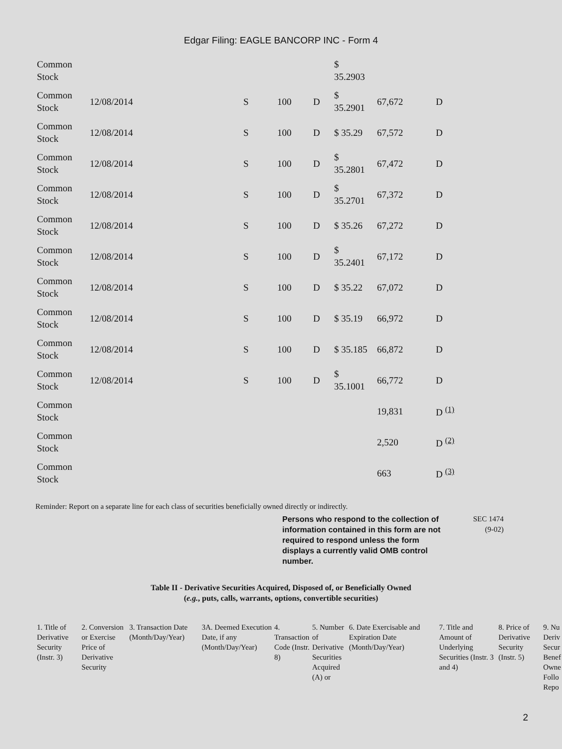Edgar Filing: EAGLE BANCORP INC - Form 4
| Common Stock | | | | | $ 35.2903 | | |
| Common Stock | 12/08/2014 | S | 100 | D | $ 35.2901 | 67,672 | D |
| Common Stock | 12/08/2014 | S | 100 | D | $ 35.29 | 67,572 | D |
| Common Stock | 12/08/2014 | S | 100 | D | $ 35.2801 | 67,472 | D |
| Common Stock | 12/08/2014 | S | 100 | D | $ 35.2701 | 67,372 | D |
| Common Stock | 12/08/2014 | S | 100 | D | $ 35.26 | 67,272 | D |
| Common Stock | 12/08/2014 | S | 100 | D | $ 35.2401 | 67,172 | D |
| Common Stock | 12/08/2014 | S | 100 | D | $ 35.22 | 67,072 | D |
| Common Stock | 12/08/2014 | S | 100 | D | $ 35.19 | 66,972 | D |
| Common Stock | 12/08/2014 | S | 100 | D | $ 35.185 | 66,872 | D |
| Common Stock | 12/08/2014 | S | 100 | D | $ 35.1001 | 66,772 | D |
| Common Stock | | | | | | 19,831 | D <sup>(1)</sup> |
| Common Stock | | | | | | 2,520 | D <sup>(2)</sup> |
| Common Stock | | | | | | 663 | D <sup>(3)</sup> |
Reminder: Report on a separate line for each class of securities beneficially owned directly or indirectly.
Persons who respond to the collection of information contained in this form are not required to respond unless the form displays a currently valid OMB control number.
SEC 1474
(9-02)
Table II - Derivative Securities Acquired, Disposed of, or Beneficially Owned
(e.g., puts, calls, warrants, options, convertible securities)
| 1. Title of Derivative Security (Instr. 3) | 2. Conversion or Exercise Price of Derivative Security | 3. Transaction Date (Month/Day/Year) | 3A. Deemed Execution Date, if any (Month/Day/Year) | 4. Transaction Code (Instr. 8) | 5. Number of Derivative Securities Acquired (A) or | 6. Date Exercisable and Expiration Date (Month/Day/Year) | 7. Title and Amount of Underlying Securities (Instr. 3 and 4) | 8. Price of Derivative Security (Instr. 5) | 9. Nu Deriv Secur Benef Owne Follo Repo |
2